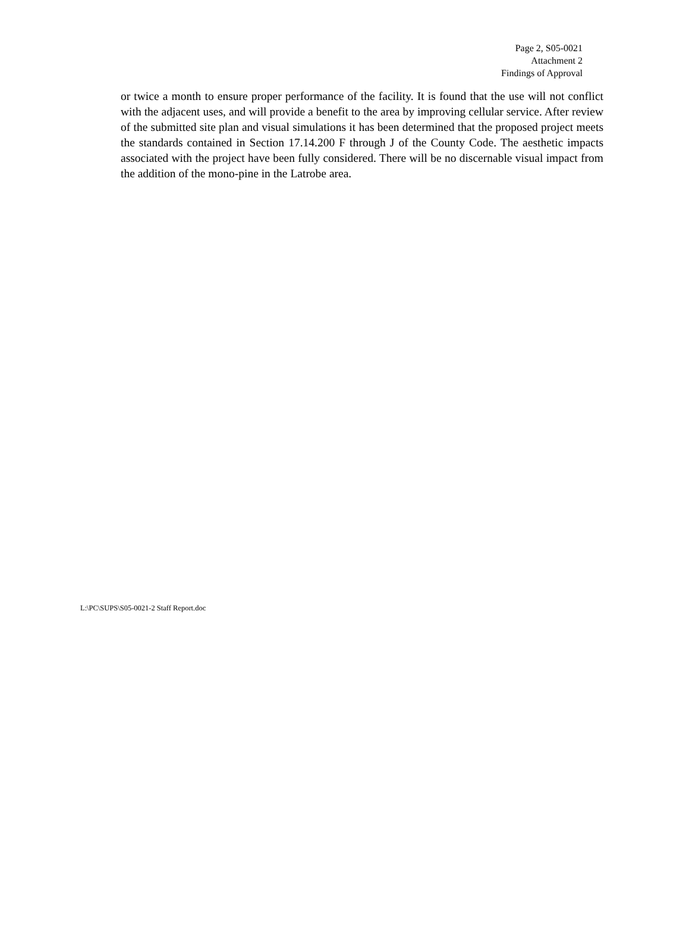Page 2, S05-0021
Attachment 2
Findings of Approval
or twice a month to ensure proper performance of the facility. It is found that the use will not conflict with the adjacent uses, and will provide a benefit to the area by improving cellular service. After review of the submitted site plan and visual simulations it has been determined that the proposed project meets the standards contained in Section 17.14.200 F through J of the County Code. The aesthetic impacts associated with the project have been fully considered. There will be no discernable visual impact from the addition of the mono-pine in the Latrobe area.
L:\PC\SUPS\S05-0021-2 Staff Report.doc